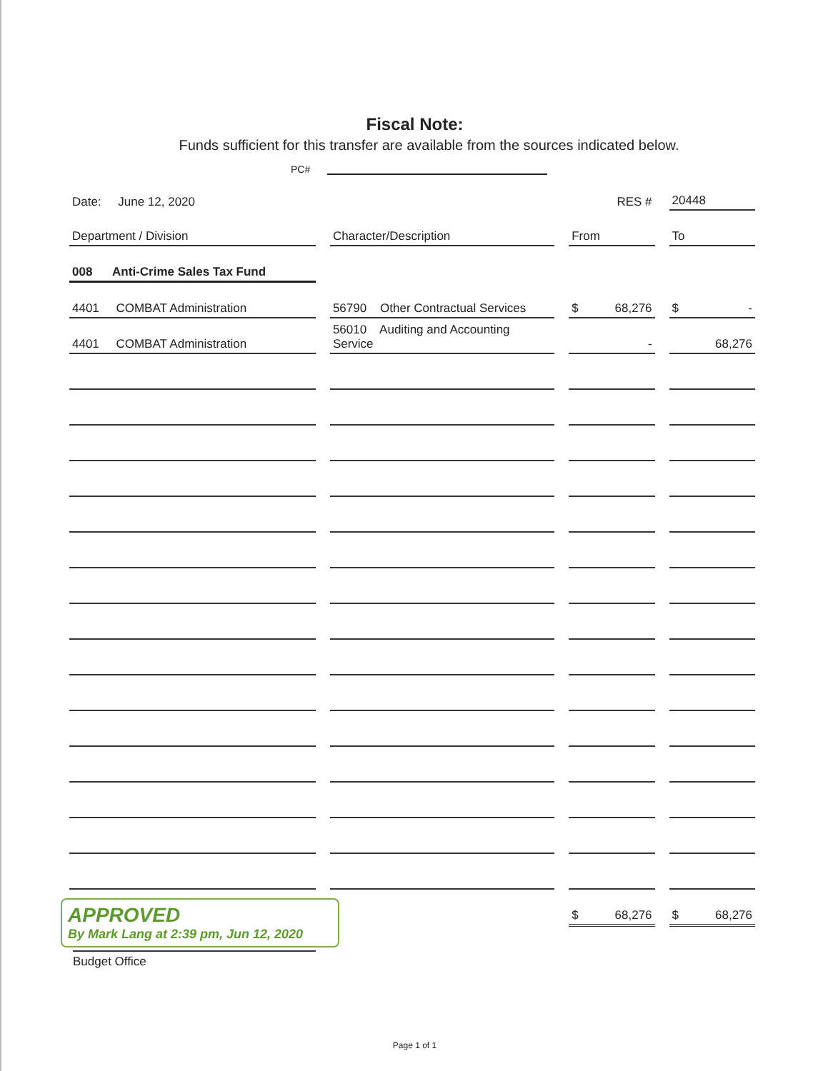Fiscal Note:
Funds sufficient for this transfer are available from the sources indicated below.
PC#
| Date: June 12, 2020 | | RES # | 20448 |
| Department / Division | Character/Description | From | To |
| 008 Anti-Crime Sales Tax Fund | | | |
| 4401 COMBAT Administration | 56790 Other Contractual Services | $ 68,276 | $ - |
| 4401 COMBAT Administration | 56010 Auditing and Accounting Service | - | 68,276 |
| | | $ 68,276 | $ 68,276 |
APPROVED
By Mark Lang at 2:39 pm, Jun 12, 2020
Budget Office
Page 1 of 1